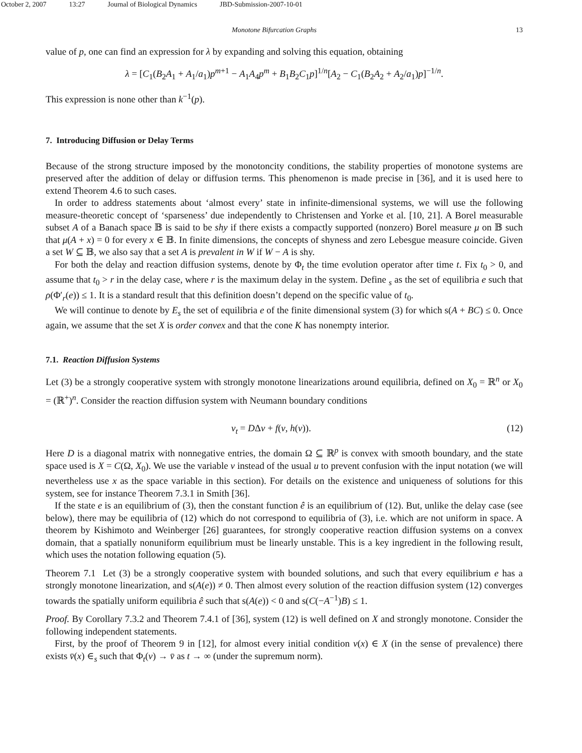October 2, 2007 13:27 Journal of Biological Dynamics JBD-Submission-2007-10-01
Monotone Bifurcation Graphs 13
value of p, one can find an expression for λ by expanding and solving this equation, obtaining
λ = [C<sub>1</sub>(B<sub>2</sub>A<sub>1</sub> + A<sub>1</sub>/a<sub>1</sub>)p<sup>m+1</sup> − A<sub>1</sub>A<sub>4</sub>p<sup>m</sup> + B<sub>1</sub>B<sub>2</sub>C<sub>1</sub>p]<sup>1/n</sup>[A<sub>2</sub> − C<sub>1</sub>(B<sub>2</sub>A<sub>2</sub> + A<sub>2</sub>/a<sub>1</sub>)p]<sup>−1/n</sup>.
This expression is none other than k<sup>−1</sup>(p).
7. Introducing Diffusion or Delay Terms
Because of the strong structure imposed by the monotoncity conditions, the stability properties of monotone systems are preserved after the addition of delay or diffusion terms. This phenomenon is made precise in [36], and it is used here to extend Theorem 4.6 to such cases.
In order to address statements about ‘almost every’ state in infinite-dimensional systems, we will use the following measure-theoretic concept of ‘sparseness’ due independently to Christensen and Yorke et al. [10, 21]. A Borel measurable subset A of a Banach space 𝔹 is said to be shy if there exists a compactly supported (nonzero) Borel measure μ on 𝔹 such that μ(A + x) = 0 for every x ∈ 𝔹. In finite dimensions, the concepts of shyness and zero Lebesgue measure coincide. Given a set W ⊆ 𝔹, we also say that a set A is prevalent in W if W − A is shy.
For both the delay and reaction diffusion systems, denote by Φ<sub>t</sub> the time evolution operator after time t. Fix t<sub>0</sub> > 0, and assume that t<sub>0</sub> > r in the delay case, where r is the maximum delay in the system. Define <sub>s</sub> as the set of equilibria e such that ρ(Φ′<sub>r</sub>(e)) ≤ 1. It is a standard result that this definition doesn’t depend on the specific value of t<sub>0</sub>.
We will continue to denote by E<sub>s</sub> the set of equilibria e of the finite dimensional system (3) for which s(A + BC) ≤ 0. Once again, we assume that the set X is order convex and that the cone K has nonempty interior.
7.1. Reaction Diffusion Systems
Let (3) be a strongly cooperative system with strongly monotone linearizations around equilibria, defined on X<sub>0</sub> = ℝ<sup>n</sup> or X<sub>0</sub> = (ℝ<sup>+</sup>)<sup>n</sup>. Consider the reaction diffusion system with Neumann boundary conditions
v<sub>t</sub> = DΔv + f(v, h(v)). (12)
Here D is a diagonal matrix with nonnegative entries, the domain Ω ⊆ ℝ<sup>p</sup> is convex with smooth boundary, and the state space used is X = C(Ω, X<sub>0</sub>). We use the variable v instead of the usual u to prevent confusion with the input notation (we will nevertheless use x as the space variable in this section). For details on the existence and uniqueness of solutions for this system, see for instance Theorem 7.3.1 in Smith [36].
If the state e is an equilibrium of (3), then the constant function ê is an equilibrium of (12). But, unlike the delay case (see below), there may be equilibria of (12) which do not correspond to equilibria of (3), i.e. which are not uniform in space. A theorem by Kishimoto and Weinberger [26] guarantees, for strongly cooperative reaction diffusion systems on a convex domain, that a spatially nonuniform equilibrium must be linearly unstable. This is a key ingredient in the following result, which uses the notation following equation (5).
Theorem 7.1 Let (3) be a strongly cooperative system with bounded solutions, and such that every equilibrium e has a strongly monotone linearization, and s(A(e)) ≠ 0. Then almost every solution of the reaction diffusion system (12) converges towards the spatially uniform equilibria ê such that s(A(e)) < 0 and s(C(−A<sup>−1</sup>)B) ≤ 1.
Proof. By Corollary 7.3.2 and Theorem 7.4.1 of [36], system (12) is well defined on X and strongly monotone. Consider the following independent statements.
First, by the proof of Theorem 9 in [12], for almost every initial condition v(x) ∈ X (in the sense of prevalence) there exists v̄(x) ∈<sub>s</sub> such that Φ<sub>t</sub>(v) → v̄ as t → ∞ (under the supremum norm).